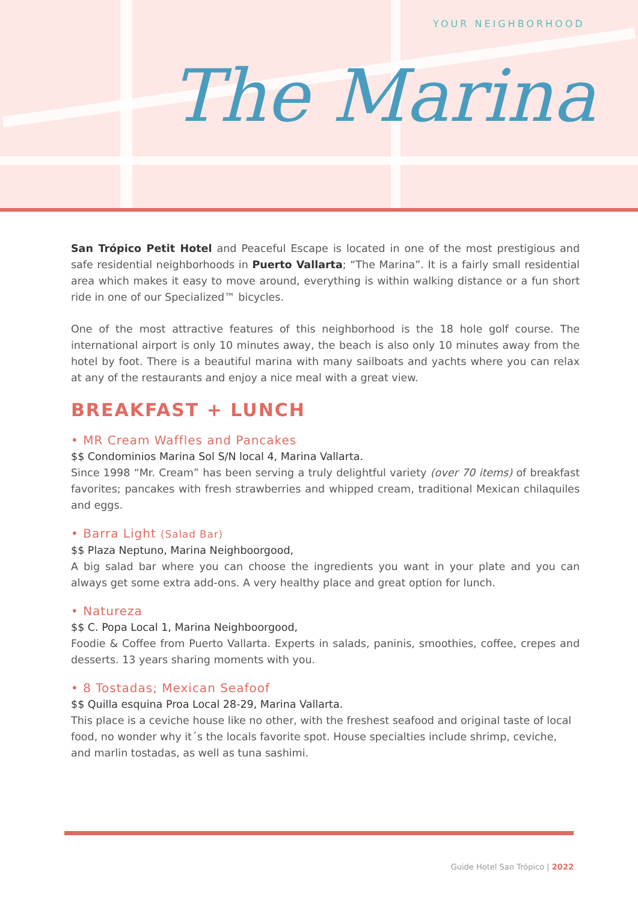YOUR NEIGHBORHOOD
The Marina
San Trópico Petit Hotel and Peaceful Escape is located in one of the most prestigious and safe residential neighborhoods in Puerto Vallarta; “The Marina”. It is a fairly small residential area which makes it easy to move around, everything is within walking distance or a fun short ride in one of our Specialized™ bicycles.
One of the most attractive features of this neighborhood is the 18 hole golf course. The international airport is only 10 minutes away, the beach is also only 10 minutes away from the hotel by foot. There is a beautiful marina with many sailboats and yachts where you can relax at any of the restaurants and enjoy a nice meal with a great view.
BREAKFAST + LUNCH
• MR Cream Waffles and Pancakes
$$ Condominios Marina Sol S/N local 4, Marina Vallarta.
Since 1998 “Mr. Cream” has been serving a truly delightful variety (over 70 items) of breakfast favorites; pancakes with fresh strawberries and whipped cream, traditional Mexican chilaquiles and eggs.
• Barra Light (Salad Bar)
$$ Plaza Neptuno, Marina Neighboorgood,
A big salad bar where you can choose the ingredients you want in your plate and you can always get some extra add-ons. A very healthy place and great option for lunch.
• Natureza
$$ C. Popa Local 1, Marina Neighboorgood,
Foodie & Coffee from Puerto Vallarta. Experts in salads, paninis, smoothies, coffee, crepes and desserts. 13 years sharing moments with you.
• 8 Tostadas; Mexican Seafoof
$$ Quilla esquina Proa Local 28-29, Marina Vallarta.
This place is a ceviche house like no other, with the freshest seafood and original taste of local food, no wonder why it´s the locals favorite spot. House specialties include shrimp, ceviche, and marlin tostadas, as well as tuna sashimi.
Guide Hotel San Trópico | 2022